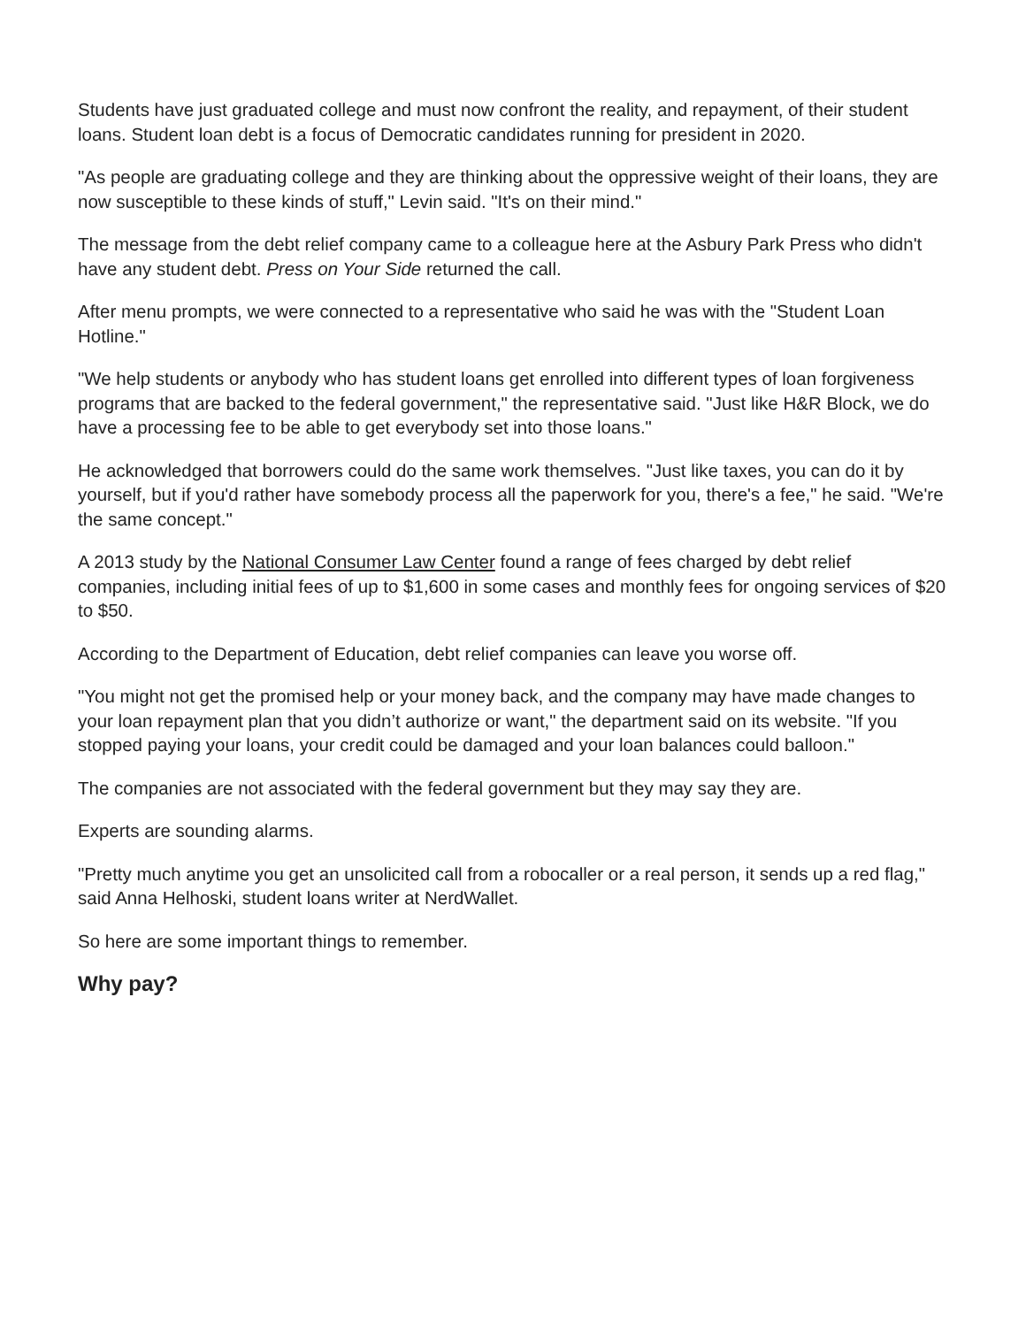Students have just graduated college and must now confront the reality, and repayment, of their student loans. Student loan debt is a focus of Democratic candidates running for president in 2020.
"As people are graduating college and they are thinking about the oppressive weight of their loans, they are now susceptible to these kinds of stuff," Levin said. "It's on their mind."
The message from the debt relief company came to a colleague here at the Asbury Park Press who didn't have any student debt. Press on Your Side returned the call.
After menu prompts, we were connected to a representative who said he was with the "Student Loan Hotline."
"We help students or anybody who has student loans get enrolled into different types of loan forgiveness programs that are backed to the federal government," the representative said. "Just like H&R Block, we do have a processing fee to be able to get everybody set into those loans."
He acknowledged that borrowers could do the same work themselves. "Just like taxes, you can do it by yourself, but if you'd rather have somebody process all the paperwork for you, there's a fee," he said. "We're the same concept."
A 2013 study by the National Consumer Law Center found a range of fees charged by debt relief companies, including initial fees of up to $1,600 in some cases and monthly fees for ongoing services of $20 to $50.
According to the Department of Education, debt relief companies can leave you worse off.
"You might not get the promised help or your money back, and the company may have made changes to your loan repayment plan that you didn’t authorize or want," the department said on its website. "If you stopped paying your loans, your credit could be damaged and your loan balances could balloon."
The companies are not associated with the federal government but they may say they are.
Experts are sounding alarms.
"Pretty much anytime you get an unsolicited call from a robocaller or a real person, it sends up a red flag," said Anna Helhoski, student loans writer at NerdWallet.
So here are some important things to remember.
Why pay?